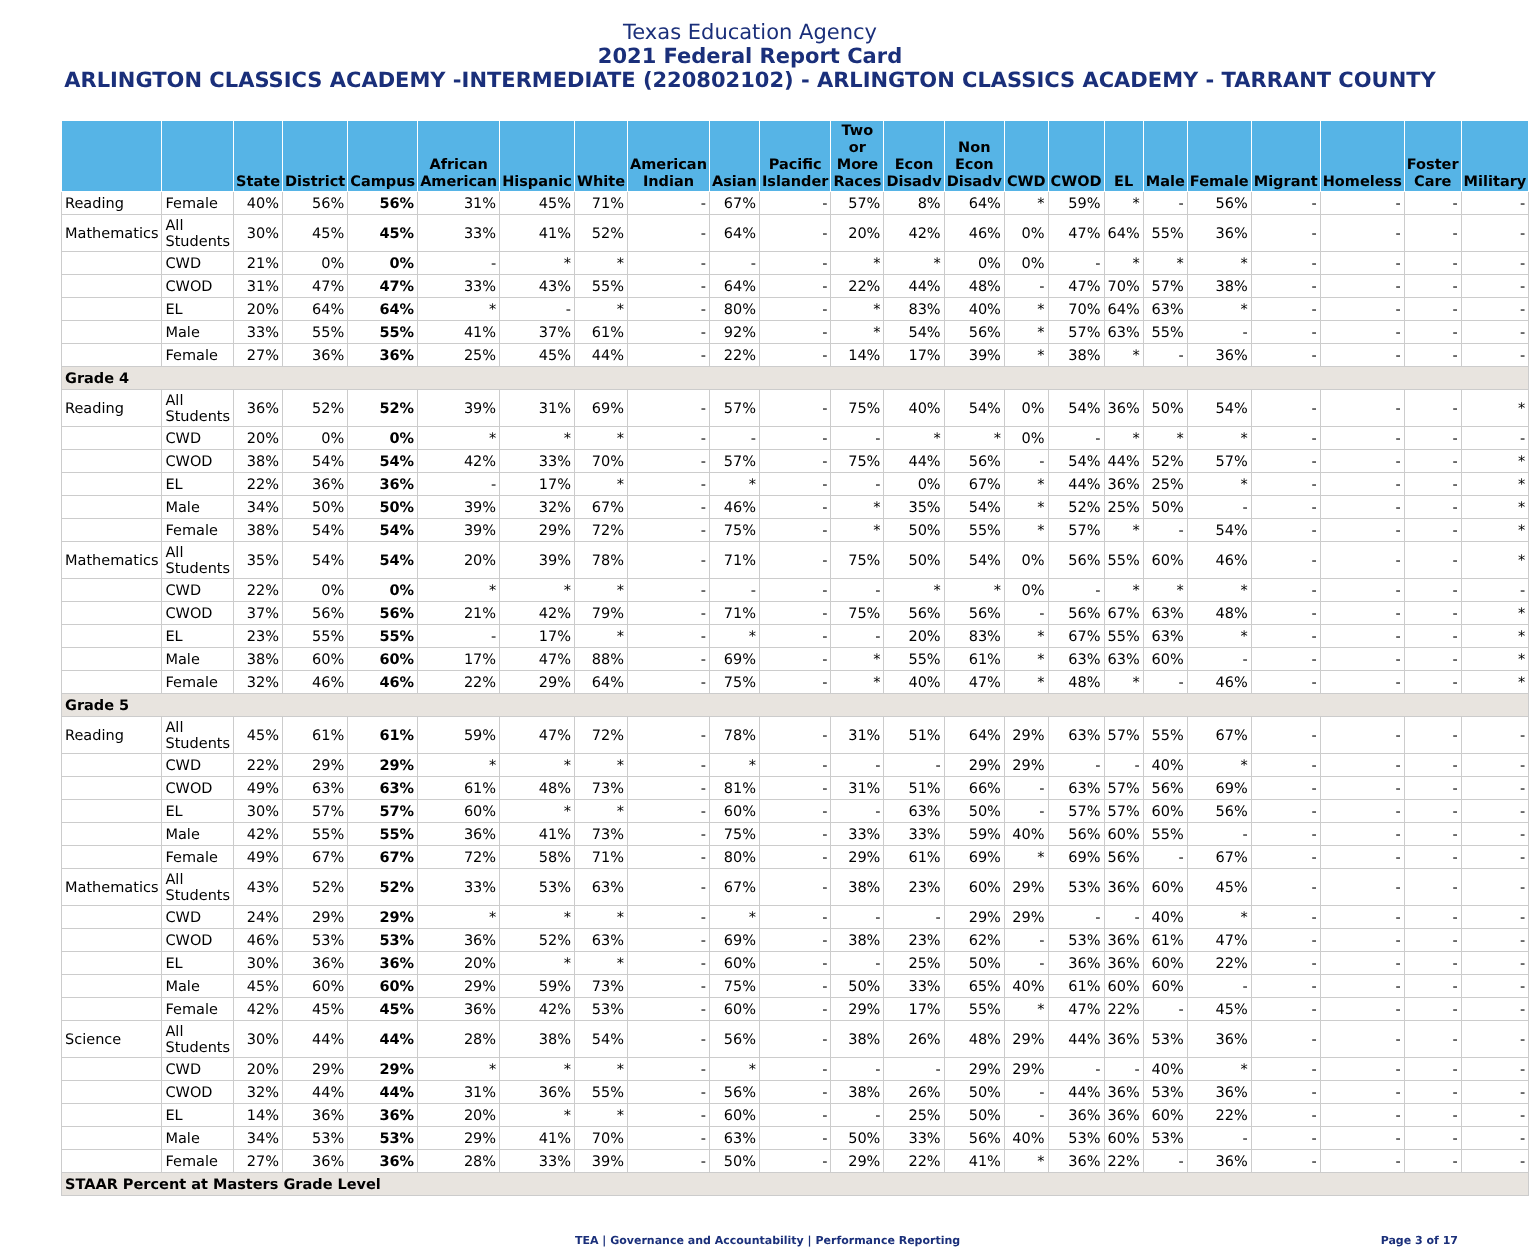Texas Education Agency
2021 Federal Report Card
ARLINGTON CLASSICS ACADEMY -INTERMEDIATE (220802102) - ARLINGTON CLASSICS ACADEMY - TARRANT COUNTY
| | | State | District | Campus | African American | Hispanic | White | American Indian | Asian | Pacific Islander | Two or More Races | Econ Disadv | Non Econ Disadv | CWD | CWOD | EL | Male | Female | Migrant | Homeless | Foster Care | Military |
| --- | --- | --- | --- | --- | --- | --- | --- | --- | --- | --- | --- | --- | --- | --- | --- | --- | --- | --- | --- | --- | --- | --- |
| Reading | Female | 40% | 56% | 56% | 31% | 45% | 71% | - | 67% | - | 57% | 8% | 64% | * | 59% | * | - | 56% | - | - | - | - |
| Mathematics | All Students | 30% | 45% | 45% | 33% | 41% | 52% | - | 64% | - | 20% | 42% | 46% | 0% | 47% | 64% | 55% | 36% | - | - | - | - |
| | CWD | 21% | 0% | 0% | - | * | * | - | - | - | * | * | 0% | 0% | - | * | * | * | - | - | - | - |
| | CWOD | 31% | 47% | 47% | 33% | 43% | 55% | - | 64% | - | 22% | 44% | 48% | - | 47% | 70% | 57% | 38% | - | - | - | - |
| | EL | 20% | 64% | 64% | * | - | * | - | 80% | - | * | 83% | 40% | * | 70% | 64% | 63% | * | - | - | - | - |
| | Male | 33% | 55% | 55% | 41% | 37% | 61% | - | 92% | - | * | 54% | 56% | * | 57% | 63% | 55% | - | - | - | - | - |
| | Female | 27% | 36% | 36% | 25% | 45% | 44% | - | 22% | - | 14% | 17% | 39% | * | 38% | * | - | 36% | - | - | - | - |
| Grade 4 | | | | | | | | | | | | | | | | | | | | | | |
| Reading | All Students | 36% | 52% | 52% | 39% | 31% | 69% | - | 57% | - | 75% | 40% | 54% | 0% | 54% | 36% | 50% | 54% | - | - | - | * |
| | CWD | 20% | 0% | 0% | * | * | * | - | - | - | - | * | * | 0% | - | * | * | * | - | - | - | - |
| | CWOD | 38% | 54% | 54% | 42% | 33% | 70% | - | 57% | - | 75% | 44% | 56% | - | 54% | 44% | 52% | 57% | - | - | - | * |
| | EL | 22% | 36% | 36% | - | 17% | * | - | * | - | - | 0% | 67% | * | 44% | 36% | 25% | * | - | - | - | * |
| | Male | 34% | 50% | 50% | 39% | 32% | 67% | - | 46% | - | * | 35% | 54% | * | 52% | 25% | 50% | - | - | - | - | * |
| | Female | 38% | 54% | 54% | 39% | 29% | 72% | - | 75% | - | * | 50% | 55% | * | 57% | * | - | 54% | - | - | - | * |
| Mathematics | All Students | 35% | 54% | 54% | 20% | 39% | 78% | - | 71% | - | 75% | 50% | 54% | 0% | 56% | 55% | 60% | 46% | - | - | - | * |
| | CWD | 22% | 0% | 0% | * | * | * | - | - | - | - | * | * | 0% | - | * | * | * | - | - | - | - |
| | CWOD | 37% | 56% | 56% | 21% | 42% | 79% | - | 71% | - | 75% | 56% | 56% | - | 56% | 67% | 63% | 48% | - | - | - | * |
| | EL | 23% | 55% | 55% | - | 17% | * | - | * | - | - | 20% | 83% | * | 67% | 55% | 63% | * | - | - | - | * |
| | Male | 38% | 60% | 60% | 17% | 47% | 88% | - | 69% | - | * | 55% | 61% | * | 63% | 63% | 60% | - | - | - | - | * |
| | Female | 32% | 46% | 46% | 22% | 29% | 64% | - | 75% | - | * | 40% | 47% | * | 48% | * | - | 46% | - | - | - | * |
| Grade 5 | | | | | | | | | | | | | | | | | | | | | | |
| Reading | All Students | 45% | 61% | 61% | 59% | 47% | 72% | - | 78% | - | 31% | 51% | 64% | 29% | 63% | 57% | 55% | 67% | - | - | - | - |
| | CWD | 22% | 29% | 29% | * | * | * | - | * | - | - | - | 29% | 29% | - | - | 40% | * | - | - | - | - |
| | CWOD | 49% | 63% | 63% | 61% | 48% | 73% | - | 81% | - | 31% | 51% | 66% | - | 63% | 57% | 56% | 69% | - | - | - | - |
| | EL | 30% | 57% | 57% | 60% | * | * | - | 60% | - | - | 63% | 50% | - | 57% | 57% | 60% | 56% | - | - | - | - |
| | Male | 42% | 55% | 55% | 36% | 41% | 73% | - | 75% | - | 33% | 33% | 59% | 40% | 56% | 60% | 55% | - | - | - | - | - |
| | Female | 49% | 67% | 67% | 72% | 58% | 71% | - | 80% | - | 29% | 61% | 69% | * | 69% | 56% | - | 67% | - | - | - | - |
| Mathematics | All Students | 43% | 52% | 52% | 33% | 53% | 63% | - | 67% | - | 38% | 23% | 60% | 29% | 53% | 36% | 60% | 45% | - | - | - | - |
| | CWD | 24% | 29% | 29% | * | * | * | - | * | - | - | - | 29% | 29% | - | - | 40% | * | - | - | - | - |
| | CWOD | 46% | 53% | 53% | 36% | 52% | 63% | - | 69% | - | 38% | 23% | 62% | - | 53% | 36% | 61% | 47% | - | - | - | - |
| | EL | 30% | 36% | 36% | 20% | * | * | - | 60% | - | - | 25% | 50% | - | 36% | 36% | 60% | 22% | - | - | - | - |
| | Male | 45% | 60% | 60% | 29% | 59% | 73% | - | 75% | - | 50% | 33% | 65% | 40% | 61% | 60% | 60% | - | - | - | - | - |
| | Female | 42% | 45% | 45% | 36% | 42% | 53% | - | 60% | - | 29% | 17% | 55% | * | 47% | 22% | - | 45% | - | - | - | - |
| Science | All Students | 30% | 44% | 44% | 28% | 38% | 54% | - | 56% | - | 38% | 26% | 48% | 29% | 44% | 36% | 53% | 36% | - | - | - | - |
| | CWD | 20% | 29% | 29% | * | * | * | - | * | - | - | - | 29% | 29% | - | - | 40% | * | - | - | - | - |
| | CWOD | 32% | 44% | 44% | 31% | 36% | 55% | - | 56% | - | 38% | 26% | 50% | - | 44% | 36% | 53% | 36% | - | - | - | - |
| | EL | 14% | 36% | 36% | 20% | * | * | - | 60% | - | - | 25% | 50% | - | 36% | 36% | 60% | 22% | - | - | - | - |
| | Male | 34% | 53% | 53% | 29% | 41% | 70% | - | 63% | - | 50% | 33% | 56% | 40% | 53% | 60% | 53% | - | - | - | - | - |
| | Female | 27% | 36% | 36% | 28% | 33% | 39% | - | 50% | - | 29% | 22% | 41% | * | 36% | 22% | - | 36% | - | - | - | - |
| STAAR Percent at Masters Grade Level | | | | | | | | | | | | | | | | | | | | | | |
TEA | Governance and Accountability | Performance Reporting Page 3 of 17